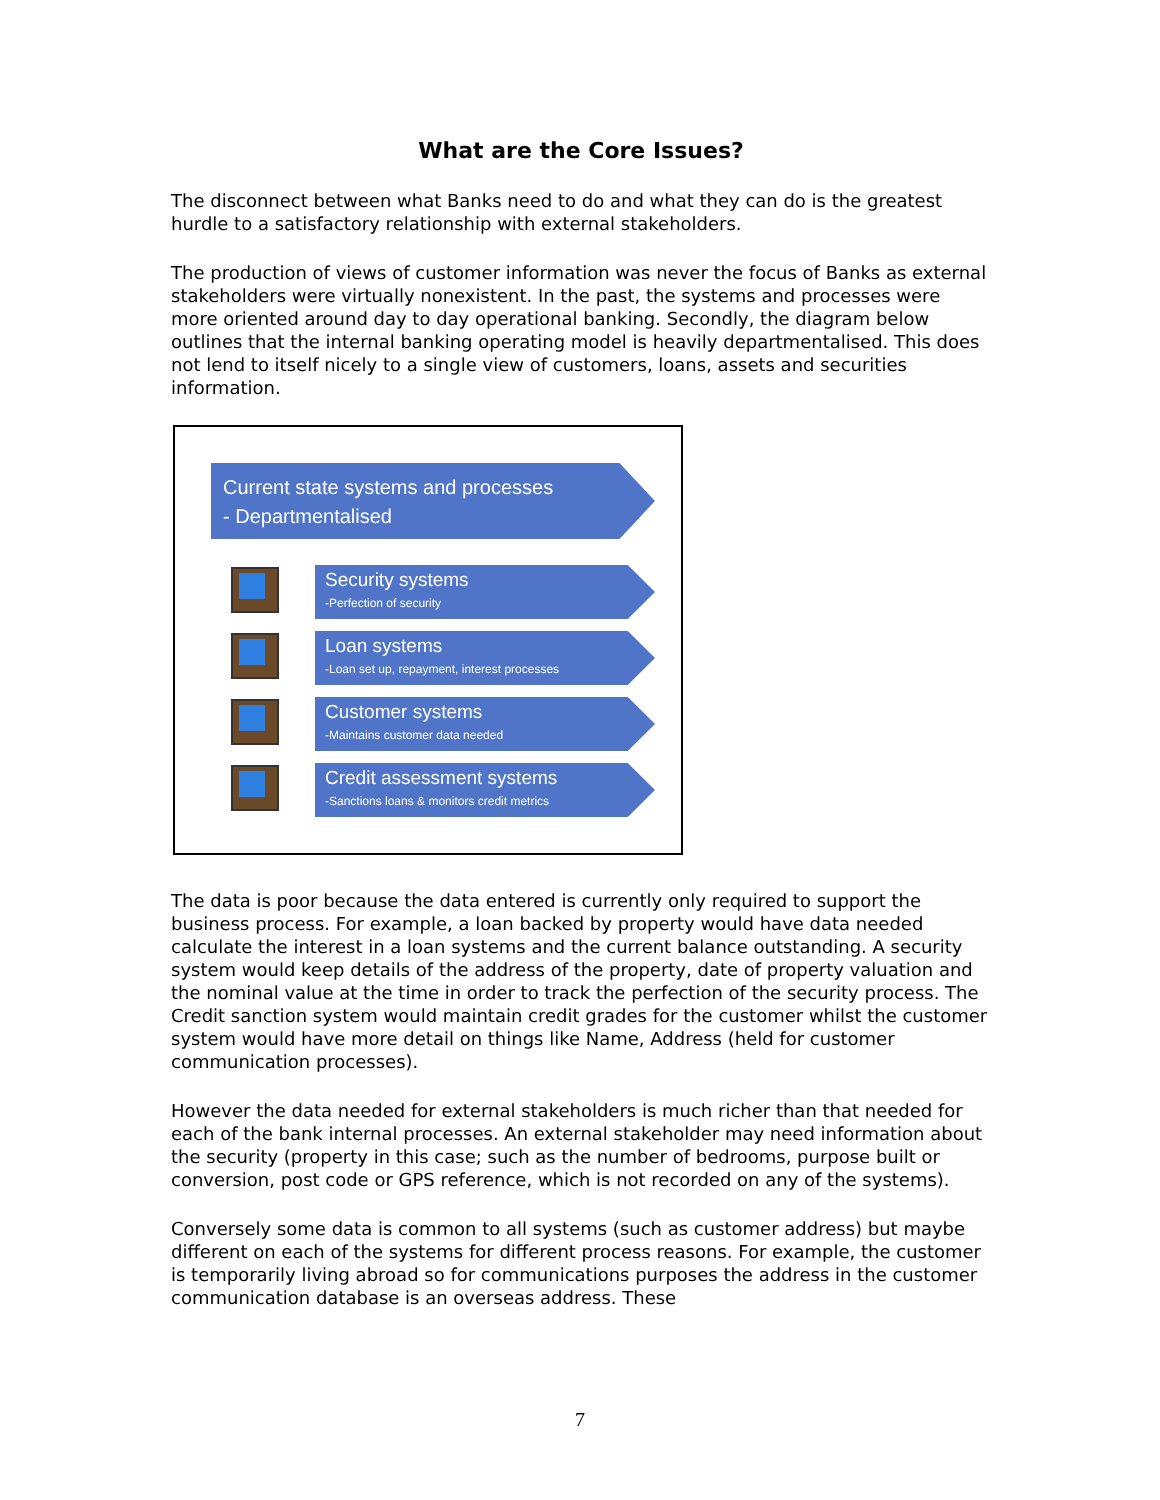What are the Core Issues?
The disconnect between what Banks need to do and what they can do is the greatest hurdle to a satisfactory relationship with external stakeholders.
The production of views of customer information was never the focus of Banks as external stakeholders were virtually nonexistent. In the past, the systems and processes were more oriented around day to day operational banking. Secondly, the diagram below outlines that the internal banking operating model is heavily departmentalised. This does not lend to itself nicely to a single view of customers, loans, assets and securities information.
Current state systems and processes
- Departmentalised
Security systems
-Perfection of security
Loan systems
-Loan set up, repayment, interest processes
Customer systems
-Maintains customer data needed
Credit assessment systems
-Sanctions loans & monitors credit metrics
The data is poor because the data entered is currently only required to support the business process. For example, a loan backed by property would have data needed calculate the interest in a loan systems and the current balance outstanding. A security system would keep details of the address of the property, date of property valuation and the nominal value at the time in order to track the perfection of the security process. The Credit sanction system would maintain credit grades for the customer whilst the customer system would have more detail on things like Name, Address (held for customer communication processes).
However the data needed for external stakeholders is much richer than that needed for each of the bank internal processes. An external stakeholder may need information about the security (property in this case; such as the number of bedrooms, purpose built or conversion, post code or GPS reference, which is not recorded on any of the systems).
Conversely some data is common to all systems (such as customer address) but maybe different on each of the systems for different process reasons. For example, the customer is temporarily living abroad so for communications purposes the address in the customer communication database is an overseas address. These
7